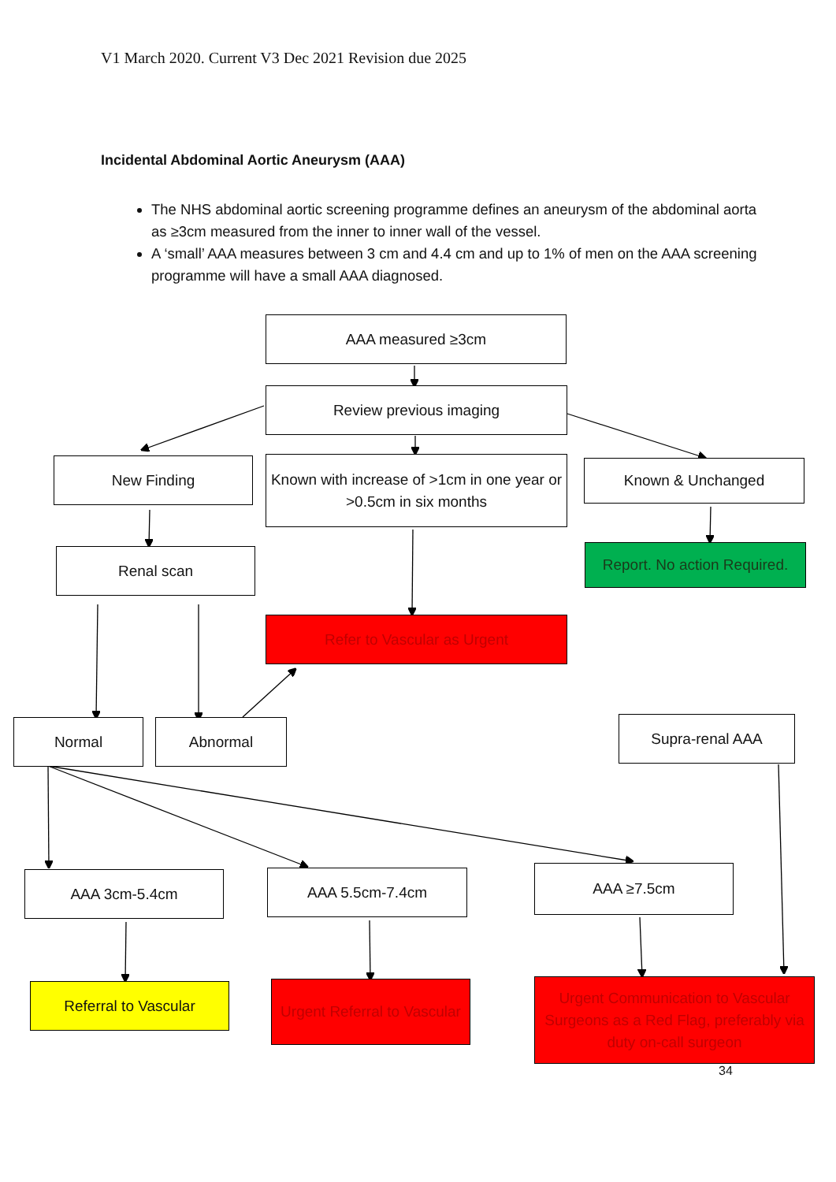V1 March 2020. Current V3 Dec 2021 Revision due 2025
Incidental Abdominal Aortic Aneurysm (AAA)
The NHS abdominal aortic screening programme defines an aneurysm of the abdominal aorta as ≥3cm measured from the inner to inner wall of the vessel.
A ‘small’ AAA measures between 3 cm and 4.4 cm and up to 1% of men on the AAA screening programme will have a small AAA diagnosed.
AAA measured ≥3cm
Review previous imaging
New Finding
Known with increase of >1cm in one year or >0.5cm in six months
Known & Unchanged
Renal scan
Report. No action Required.
Refer to Vascular as Urgent
Normal Abnormal Supra-renal AAA
AAA 3cm-5.4cm AAA 5.5cm-7.4cm AAA ≥7.5cm
Referral to Vascular
Urgent Referral to Vascular
Urgent Communication to Vascular Surgeons as a Red Flag, preferably via duty on-call surgeon
34